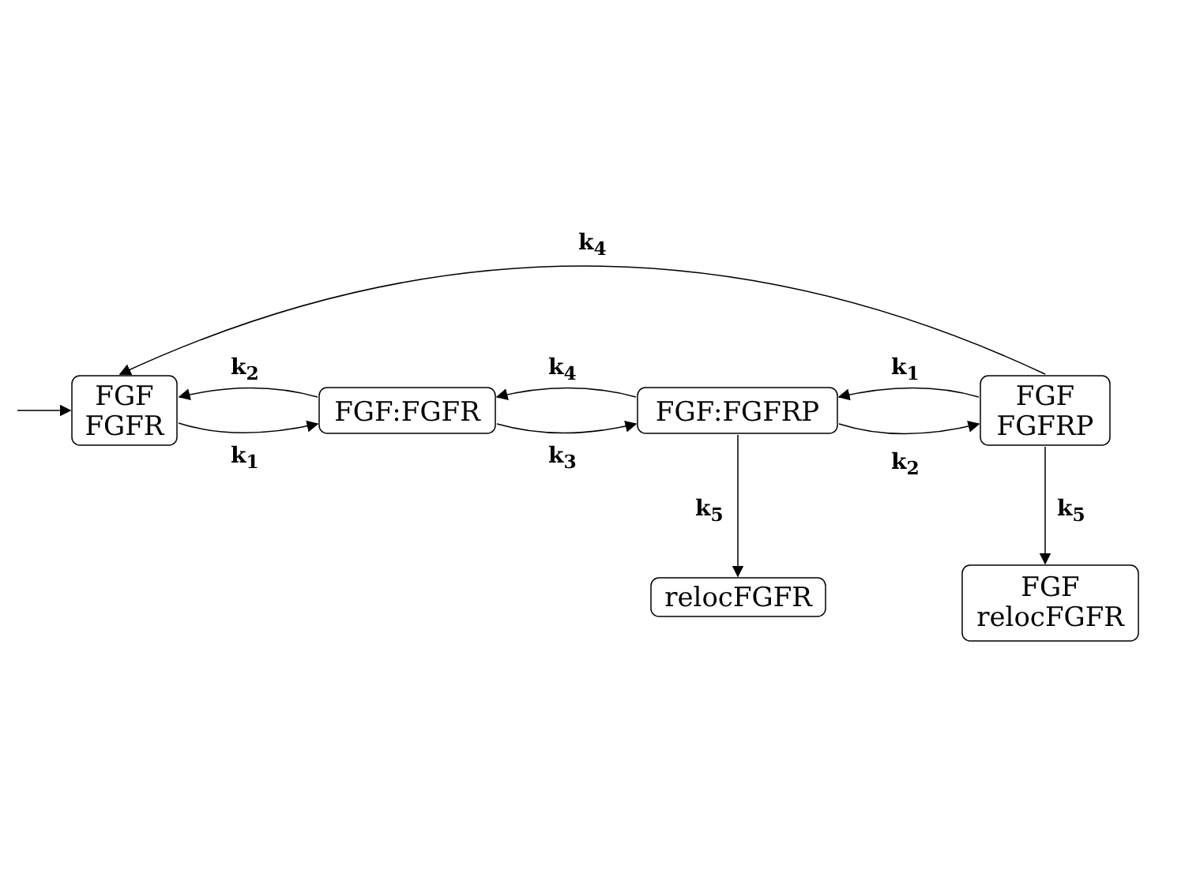k<sub>4</sub>
FGF
FGFR
k<sub>2</sub>
FGF:FGFR
k<sub>4</sub>
FGF:FGFRP
k<sub>1</sub>
FGF
FGFRP
k<sub>1</sub> k<sub>3</sub> k<sub>2</sub>
k<sub>5</sub> k<sub>5</sub>
relocFGFR
FGF
relocFGFR